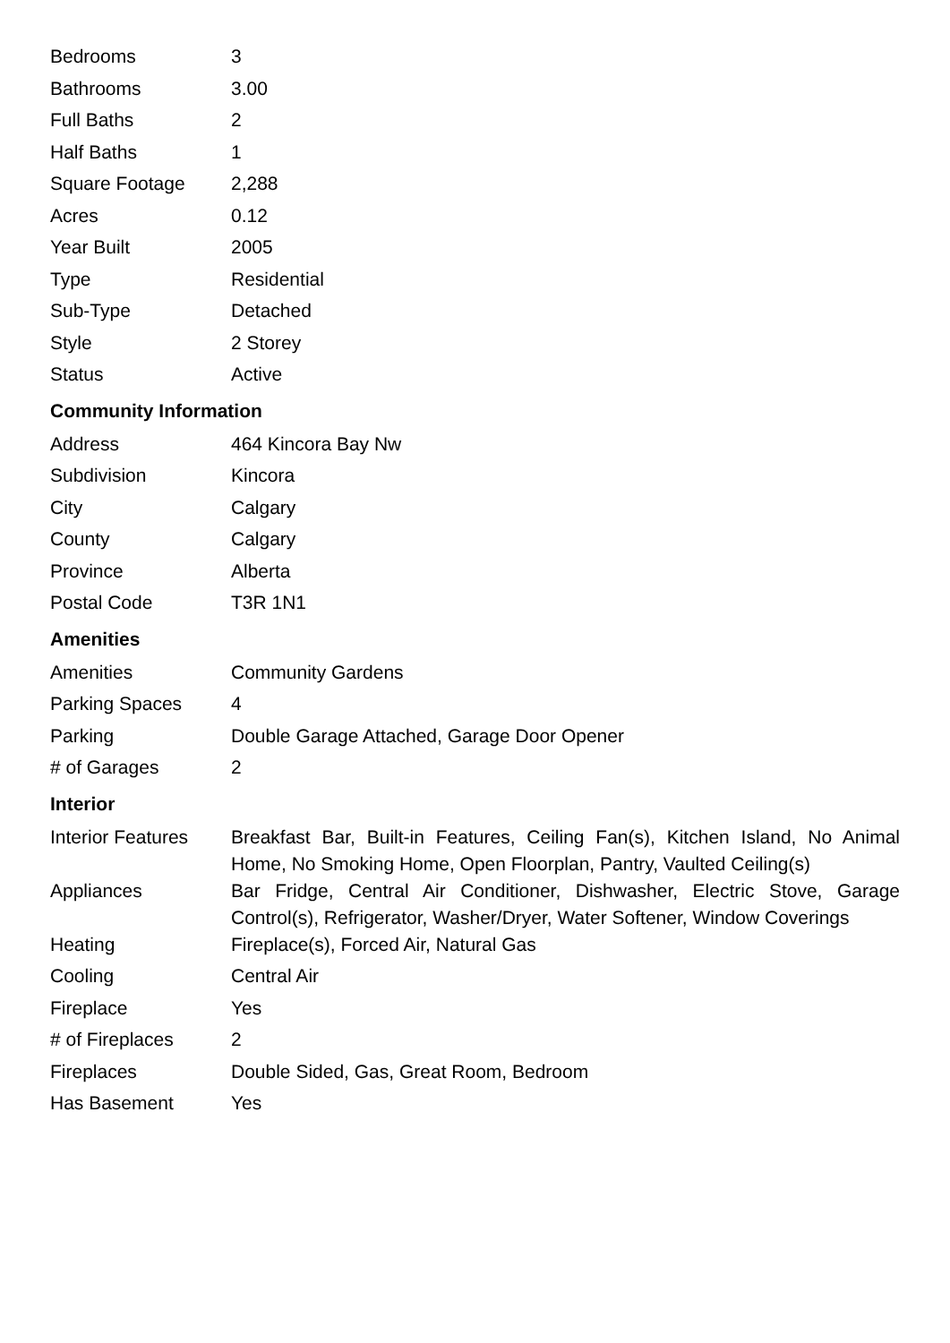| Bedrooms | 3 |
| Bathrooms | 3.00 |
| Full Baths | 2 |
| Half Baths | 1 |
| Square Footage | 2,288 |
| Acres | 0.12 |
| Year Built | 2005 |
| Type | Residential |
| Sub-Type | Detached |
| Style | 2 Storey |
| Status | Active |
Community Information
| Address | 464 Kincora Bay Nw |
| Subdivision | Kincora |
| City | Calgary |
| County | Calgary |
| Province | Alberta |
| Postal Code | T3R 1N1 |
Amenities
| Amenities | Community Gardens |
| Parking Spaces | 4 |
| Parking | Double Garage Attached, Garage Door Opener |
| # of Garages | 2 |
Interior
| Interior Features | Breakfast Bar, Built-in Features, Ceiling Fan(s), Kitchen Island, No Animal Home, No Smoking Home, Open Floorplan, Pantry, Vaulted Ceiling(s) |
| Appliances | Bar Fridge, Central Air Conditioner, Dishwasher, Electric Stove, Garage Control(s), Refrigerator, Washer/Dryer, Water Softener, Window Coverings |
| Heating | Fireplace(s), Forced Air, Natural Gas |
| Cooling | Central Air |
| Fireplace | Yes |
| # of Fireplaces | 2 |
| Fireplaces | Double Sided, Gas, Great Room, Bedroom |
| Has Basement | Yes |